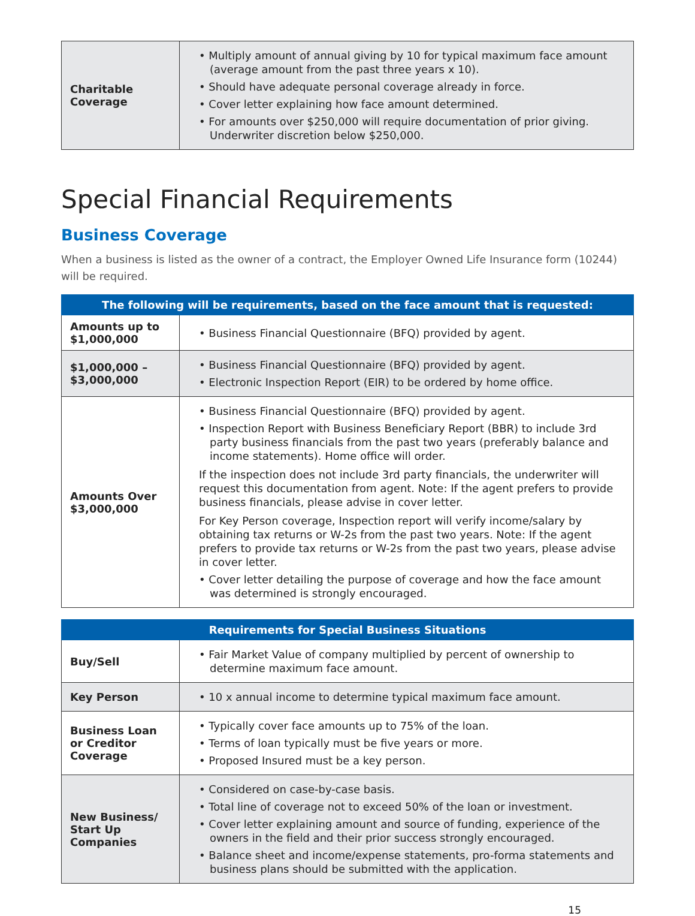| Charitable Coverage | • Multiply amount of annual giving by 10 for typical maximum face amount (average amount from the past three years x 10). • Should have adequate personal coverage already in force. • Cover letter explaining how face amount determined. • For amounts over $250,000 will require documentation of prior giving. Underwriter discretion below $250,000. |
Special Financial Requirements
Business Coverage
When a business is listed as the owner of a contract, the Employer Owned Life Insurance form (10244) will be required.
| The following will be requirements, based on the face amount that is requested: | |
| --- | --- |
| Amounts up to $1,000,000 | • Business Financial Questionnaire (BFQ) provided by agent. |
| $1,000,000 – $3,000,000 | • Business Financial Questionnaire (BFQ) provided by agent. • Electronic Inspection Report (EIR) to be ordered by home office. |
| Amounts Over $3,000,000 | • Business Financial Questionnaire (BFQ) provided by agent. • Inspection Report with Business Beneficiary Report (BBR) to include 3rd party business financials from the past two years (preferably balance and income statements). Home office will order. If the inspection does not include 3rd party financials, the underwriter will request this documentation from agent. Note: If the agent prefers to provide business financials, please advise in cover letter. For Key Person coverage, Inspection report will verify income/salary by obtaining tax returns or W-2s from the past two years. Note: If the agent prefers to provide tax returns or W-2s from the past two years, please advise in cover letter. • Cover letter detailing the purpose of coverage and how the face amount was determined is strongly encouraged. |
| Requirements for Special Business Situations | |
| --- | --- |
| Buy/Sell | • Fair Market Value of company multiplied by percent of ownership to determine maximum face amount. |
| Key Person | • 10 x annual income to determine typical maximum face amount. |
| Business Loan or Creditor Coverage | • Typically cover face amounts up to 75% of the loan. • Terms of loan typically must be five years or more. • Proposed Insured must be a key person. |
| New Business/ Start Up Companies | • Considered on case-by-case basis. • Total line of coverage not to exceed 50% of the loan or investment. • Cover letter explaining amount and source of funding, experience of the owners in the field and their prior success strongly encouraged. • Balance sheet and income/expense statements, pro-forma statements and business plans should be submitted with the application. |
15